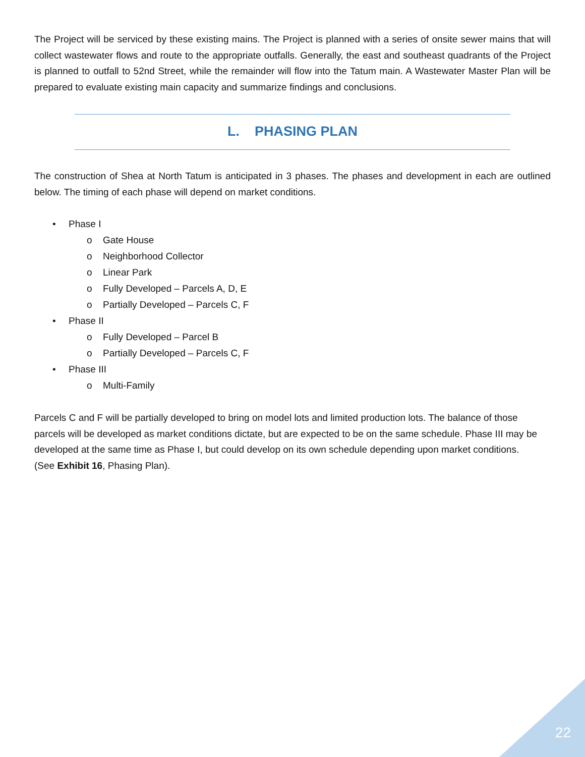The Project will be serviced by these existing mains. The Project is planned with a series of onsite sewer mains that will collect wastewater flows and route to the appropriate outfalls. Generally, the east and southeast quadrants of the Project is planned to outfall to 52nd Street, while the remainder will flow into the Tatum main. A Wastewater Master Plan will be prepared to evaluate existing main capacity and summarize findings and conclusions.
L. PHASING PLAN
The construction of Shea at North Tatum is anticipated in 3 phases. The phases and development in each are outlined below. The timing of each phase will depend on market conditions.
• Phase I
o Gate House
o Neighborhood Collector
o Linear Park
o Fully Developed – Parcels A, D, E
o Partially Developed – Parcels C, F
• Phase II
o Fully Developed – Parcel B
o Partially Developed – Parcels C, F
• Phase III
o Multi-Family
Parcels C and F will be partially developed to bring on model lots and limited production lots. The balance of those parcels will be developed as market conditions dictate, but are expected to be on the same schedule. Phase III may be
developed at the same time as Phase I, but could develop on its own schedule depending upon market conditions.
(See Exhibit 16, Phasing Plan).
22